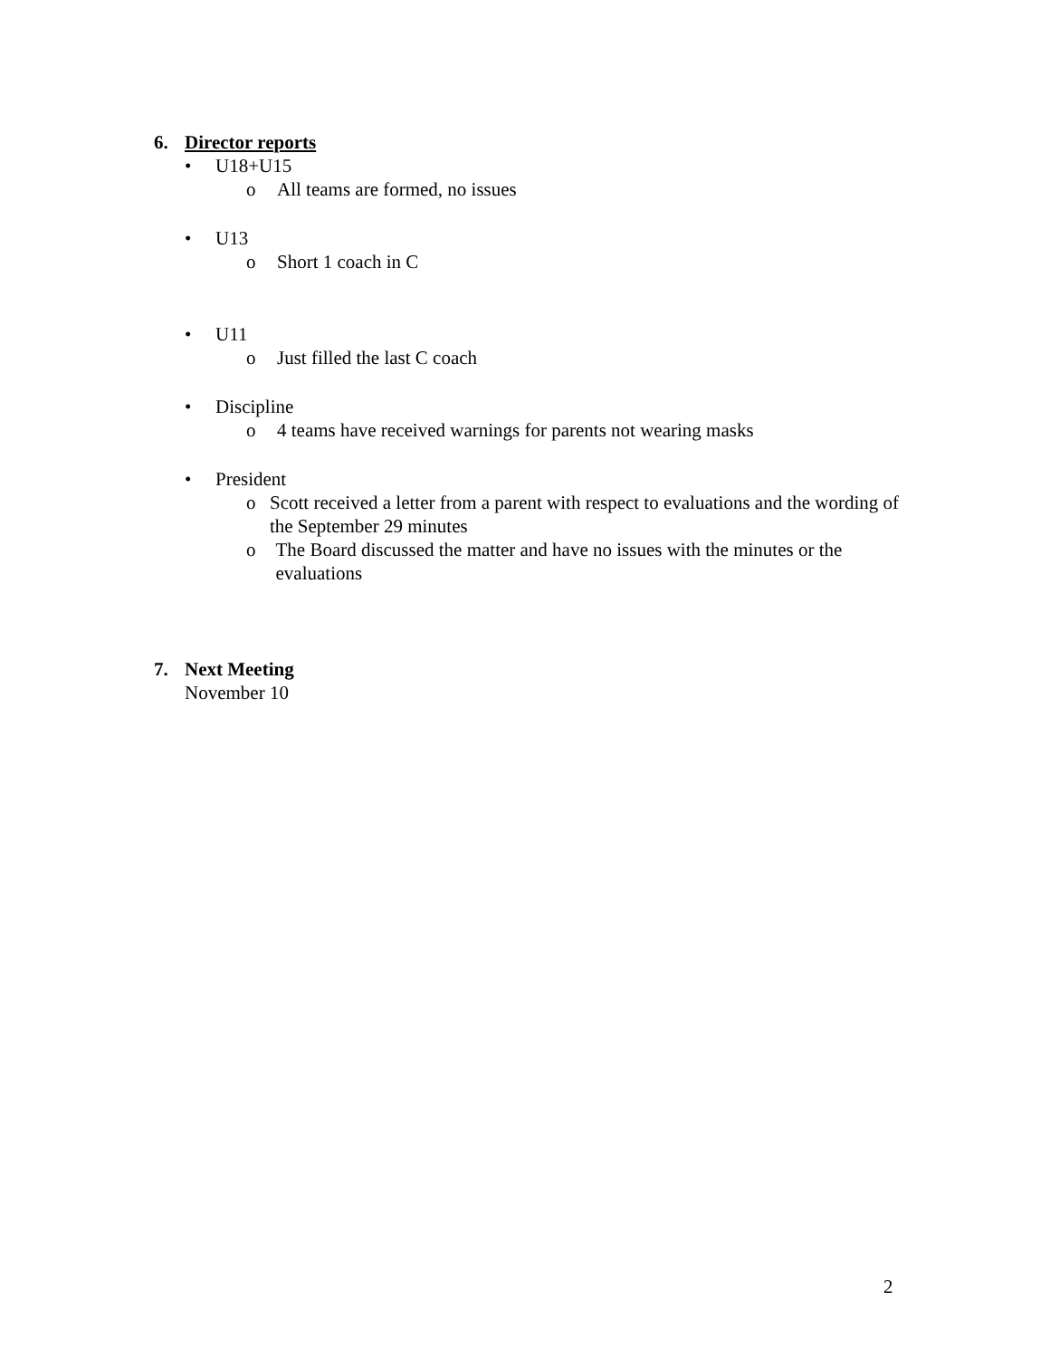6. Director reports
• U18+U15
o All teams are formed, no issues
• U13
o Short 1 coach in C
• U11
o Just filled the last C coach
• Discipline
o 4 teams have received warnings for parents not wearing masks
• President
o Scott received a letter from a parent with respect to evaluations and the wording of the September 29 minutes
o The Board discussed the matter and have no issues with the minutes or the evaluations
7. Next Meeting
November 10
2